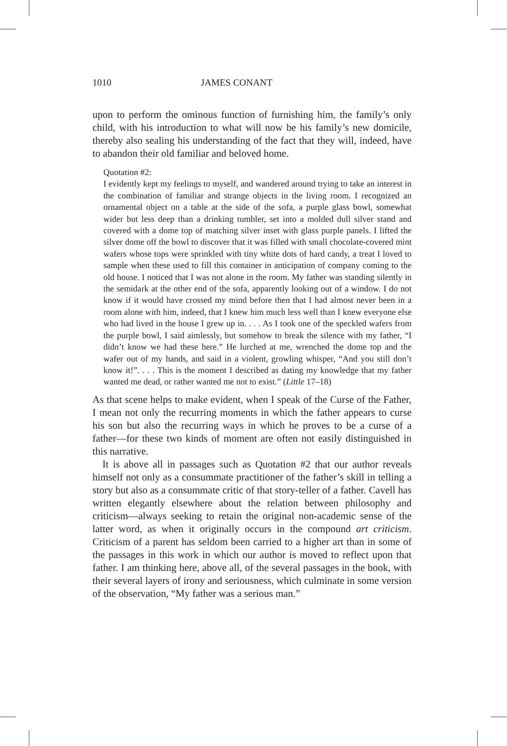1010 JAMES CONANT
upon to perform the ominous function of furnishing him, the family’s only child, with his introduction to what will now be his family’s new domicile, thereby also sealing his understanding of the fact that they will, indeed, have to abandon their old familiar and beloved home.
Quotation #2:
I evidently kept my feelings to myself, and wandered around trying to take an interest in the combination of familiar and strange objects in the living room. I recognized an ornamental object on a table at the side of the sofa, a purple glass bowl, somewhat wider but less deep than a drinking tumbler, set into a molded dull silver stand and covered with a dome top of matching silver inset with glass purple panels. I lifted the silver dome off the bowl to discover that it was filled with small chocolate-covered mint wafers whose tops were sprinkled with tiny white dots of hard candy, a treat I loved to sample when these used to fill this container in anticipation of company coming to the old house. I noticed that I was not alone in the room. My father was standing silently in the semidark at the other end of the sofa, apparently looking out of a window. I do not know if it would have crossed my mind before then that I had almost never been in a room alone with him, indeed, that I knew him much less well than I knew everyone else who had lived in the house I grew up in. . . . As I took one of the speckled wafers from the purple bowl, I said aimlessly, but somehow to break the silence with my father, “I didn’t know we had these here.” He lurched at me, wrenched the dome top and the wafer out of my hands, and said in a violent, growling whisper, “And you still don’t know it!”. . . . This is the moment I described as dating my knowledge that my father wanted me dead, or rather wanted me not to exist.” (Little 17–18)
As that scene helps to make evident, when I speak of the Curse of the Father, I mean not only the recurring moments in which the father appears to curse his son but also the recurring ways in which he proves to be a curse of a father—for these two kinds of moment are often not easily distinguished in this narrative.
It is above all in passages such as Quotation #2 that our author reveals himself not only as a consummate practitioner of the father’s skill in telling a story but also as a consummate critic of that story-teller of a father. Cavell has written elegantly elsewhere about the relation between philosophy and criticism—always seeking to retain the original non-academic sense of the latter word, as when it originally occurs in the compound art criticism. Criticism of a parent has seldom been carried to a higher art than in some of the passages in this work in which our author is moved to reflect upon that father. I am thinking here, above all, of the several passages in the book, with their several layers of irony and seriousness, which culminate in some version of the observation, “My father was a serious man.”